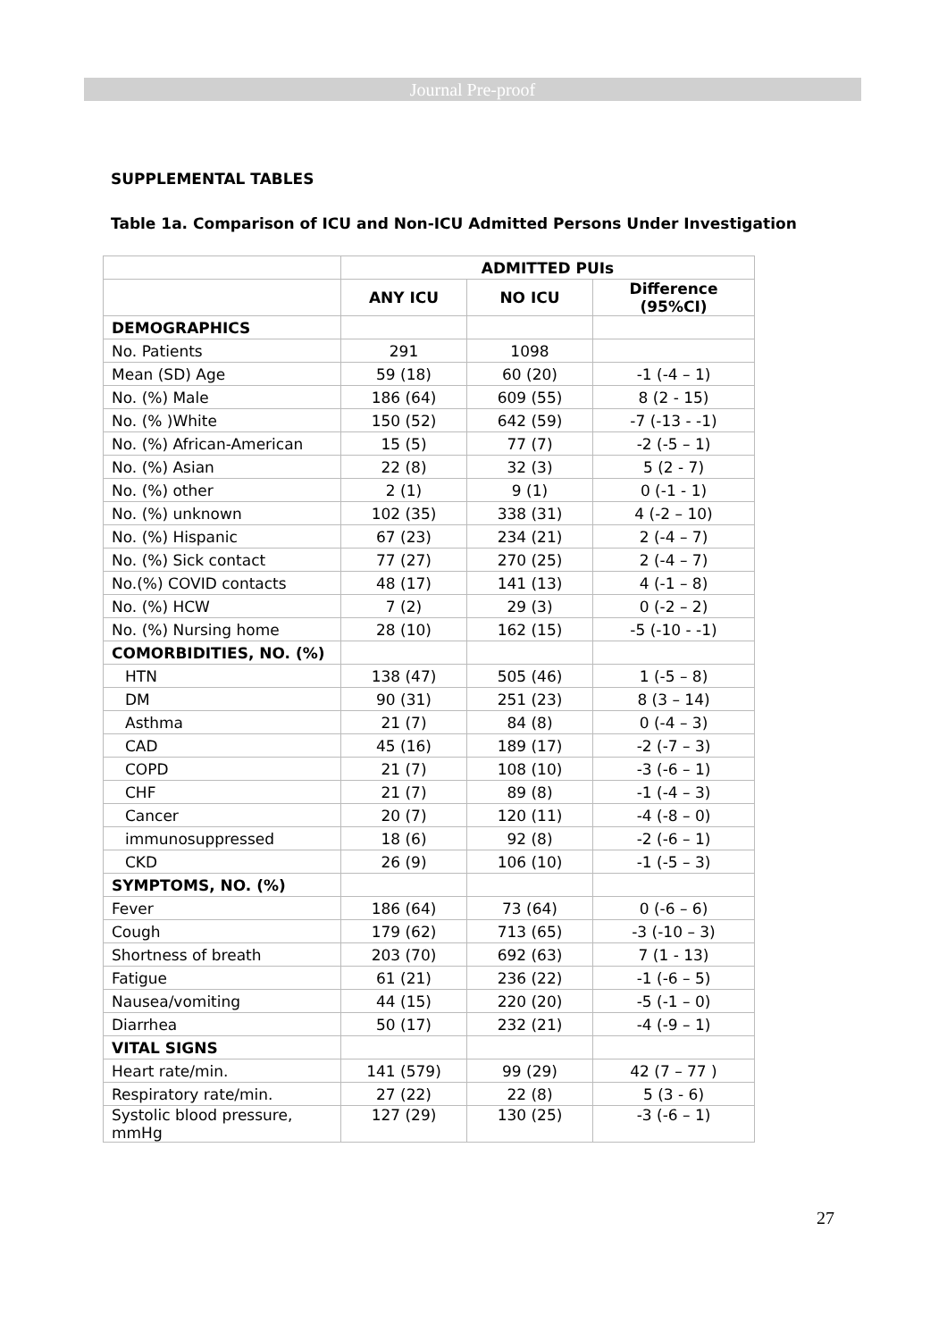Journal Pre-proof
SUPPLEMENTAL TABLES
Table 1a. Comparison of ICU and Non-ICU Admitted Persons Under Investigation
| | ADMITTED PUIs | | |
| | ANY ICU | NO ICU | Difference (95%CI) |
| DEMOGRAPHICS | | | |
| No. Patients | 291 | 1098 | |
| Mean (SD) Age | 59 (18) | 60 (20) | -1 (-4 – 1) |
| No. (%) Male | 186 (64) | 609 (55) | 8 (2 - 15) |
| No. (% )White | 150 (52) | 642 (59) | -7 (-13 - -1) |
| No. (%) African-American | 15 (5) | 77 (7) | -2 (-5 – 1) |
| No. (%) Asian | 22 (8) | 32 (3) | 5 (2 - 7) |
| No. (%) other | 2 (1) | 9 (1) | 0 (-1 - 1) |
| No. (%) unknown | 102 (35) | 338 (31) | 4 (-2 – 10) |
| No. (%) Hispanic | 67 (23) | 234 (21) | 2 (-4 – 7) |
| No. (%) Sick contact | 77 (27) | 270 (25) | 2 (-4 – 7) |
| No.(%) COVID contacts | 48 (17) | 141 (13) | 4 (-1 – 8) |
| No. (%) HCW | 7 (2) | 29 (3) | 0 (-2 – 2) |
| No. (%) Nursing home | 28 (10) | 162 (15) | -5 (-10 - -1) |
| COMORBIDITIES, NO. (%) | | | |
| HTN | 138 (47) | 505 (46) | 1 (-5 – 8) |
| DM | 90 (31) | 251 (23) | 8 (3 – 14) |
| Asthma | 21 (7) | 84 (8) | 0 (-4 – 3) |
| CAD | 45 (16) | 189 (17) | -2 (-7 – 3) |
| COPD | 21 (7) | 108 (10) | -3 (-6 – 1) |
| CHF | 21 (7) | 89 (8) | -1 (-4 – 3) |
| Cancer | 20 (7) | 120 (11) | -4 (-8 – 0) |
| immunosuppressed | 18 (6) | 92 (8) | -2 (-6 – 1) |
| CKD | 26 (9) | 106 (10) | -1 (-5 – 3) |
| SYMPTOMS, NO. (%) | | | |
| Fever | 186 (64) | 73 (64) | 0 (-6 – 6) |
| Cough | 179 (62) | 713 (65) | -3 (-10 – 3) |
| Shortness of breath | 203 (70) | 692 (63) | 7 (1 - 13) |
| Fatigue | 61 (21) | 236 (22) | -1 (-6 – 5) |
| Nausea/vomiting | 44 (15) | 220 (20) | -5 (-1 – 0) |
| Diarrhea | 50 (17) | 232 (21) | -4 (-9 – 1) |
| VITAL SIGNS | | | |
| Heart rate/min. | 141 (579) | 99 (29) | 42 (7 – 77 ) |
| Respiratory rate/min. | 27 (22) | 22 (8) | 5 (3 - 6) |
| Systolic blood pressure, mmHg | 127 (29) | 130 (25) | -3 (-6 – 1) |
27